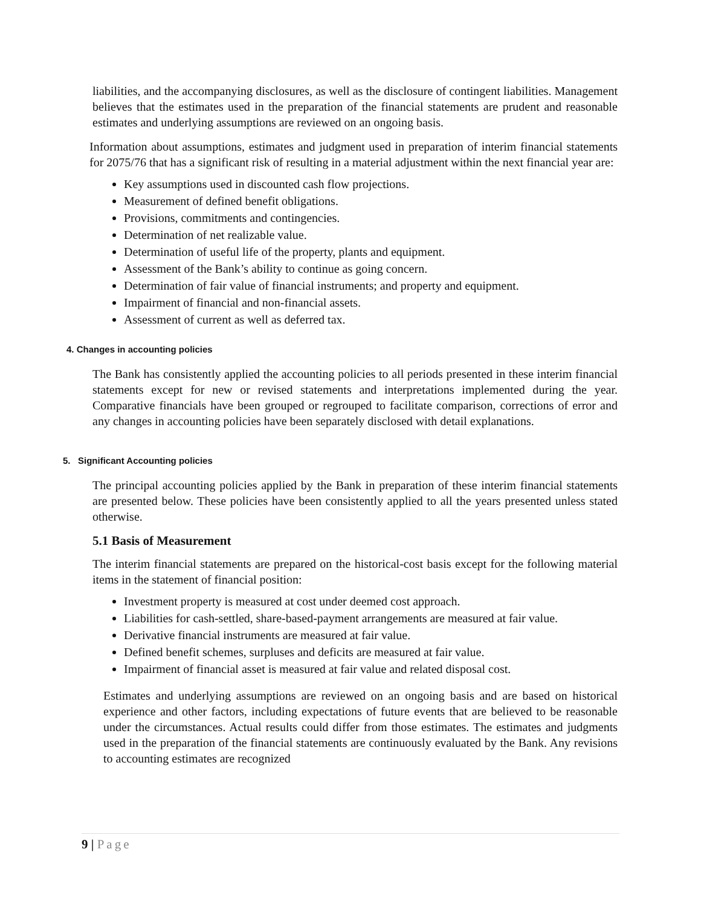liabilities, and the accompanying disclosures, as well as the disclosure of contingent liabilities. Management believes that the estimates used in the preparation of the financial statements are prudent and reasonable estimates and underlying assumptions are reviewed on an ongoing basis.
Information about assumptions, estimates and judgment used in preparation of interim financial statements for 2075/76 that has a significant risk of resulting in a material adjustment within the next financial year are:
Key assumptions used in discounted cash flow projections.
Measurement of defined benefit obligations.
Provisions, commitments and contingencies.
Determination of net realizable value.
Determination of useful life of the property, plants and equipment.
Assessment of the Bank’s ability to continue as going concern.
Determination of fair value of financial instruments; and property and equipment.
Impairment of financial and non-financial assets.
Assessment of current as well as deferred tax.
4. Changes in accounting policies
The Bank has consistently applied the accounting policies to all periods presented in these interim financial statements except for new or revised statements and interpretations implemented during the year. Comparative financials have been grouped or regrouped to facilitate comparison, corrections of error and any changes in accounting policies have been separately disclosed with detail explanations.
5. Significant Accounting policies
The principal accounting policies applied by the Bank in preparation of these interim financial statements are presented below. These policies have been consistently applied to all the years presented unless stated otherwise.
5.1 Basis of Measurement
The interim financial statements are prepared on the historical-cost basis except for the following material items in the statement of financial position:
Investment property is measured at cost under deemed cost approach.
Liabilities for cash-settled, share-based-payment arrangements are measured at fair value.
Derivative financial instruments are measured at fair value.
Defined benefit schemes, surpluses and deficits are measured at fair value.
Impairment of financial asset is measured at fair value and related disposal cost.
Estimates and underlying assumptions are reviewed on an ongoing basis and are based on historical experience and other factors, including expectations of future events that are believed to be reasonable under the circumstances. Actual results could differ from those estimates. The estimates and judgments used in the preparation of the financial statements are continuously evaluated by the Bank. Any revisions to accounting estimates are recognized
9 | Page